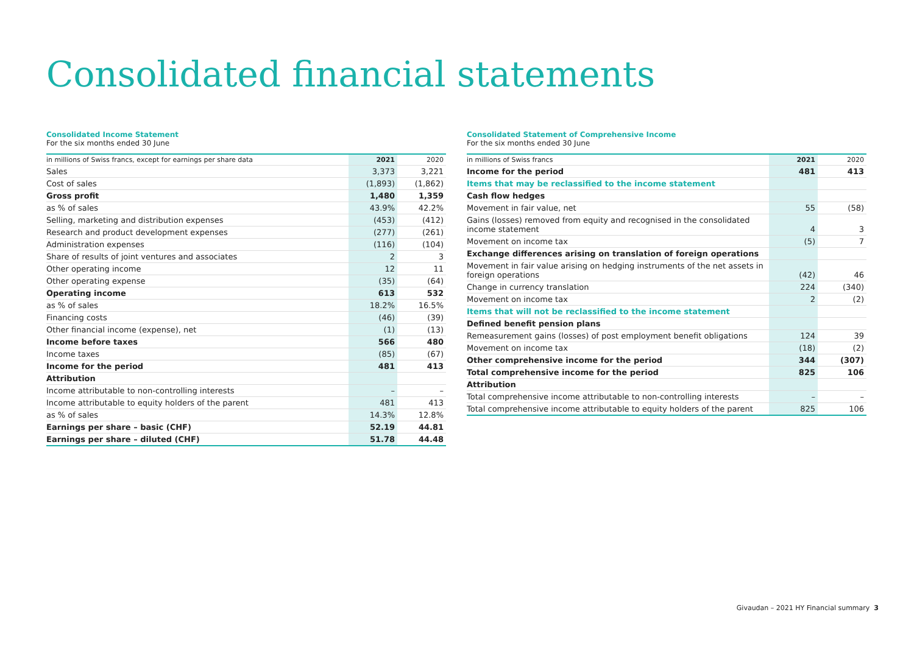Consolidated financial statements
Consolidated Income Statement
For the six months ended 30 June
| in millions of Swiss francs, except for earnings per share data | 2021 | 2020 |
| --- | --- | --- |
| Sales | 3,373 | 3,221 |
| Cost of sales | (1,893) | (1,862) |
| Gross profit | 1,480 | 1,359 |
| as % of sales | 43.9% | 42.2% |
| Selling, marketing and distribution expenses | (453) | (412) |
| Research and product development expenses | (277) | (261) |
| Administration expenses | (116) | (104) |
| Share of results of joint ventures and associates | 2 | 3 |
| Other operating income | 12 | 11 |
| Other operating expense | (35) | (64) |
| Operating income | 613 | 532 |
| as % of sales | 18.2% | 16.5% |
| Financing costs | (46) | (39) |
| Other financial income (expense), net | (1) | (13) |
| Income before taxes | 566 | 480 |
| Income taxes | (85) | (67) |
| Income for the period | 481 | 413 |
| Attribution | | |
| Income attributable to non-controlling interests | – | – |
| Income attributable to equity holders of the parent | 481 | 413 |
| as % of sales | 14.3% | 12.8% |
| Earnings per share – basic (CHF) | 52.19 | 44.81 |
| Earnings per share – diluted (CHF) | 51.78 | 44.48 |
Consolidated Statement of Comprehensive Income
For the six months ended 30 June
| in millions of Swiss francs | 2021 | 2020 |
| --- | --- | --- |
| Income for the period | 481 | 413 |
| Items that may be reclassified to the income statement | | |
| Cash flow hedges | | |
| Movement in fair value, net | 55 | (58) |
| Gains (losses) removed from equity and recognised in the consolidated income statement | 4 | 3 |
| Movement on income tax | (5) | 7 |
| Exchange differences arising on translation of foreign operations | | |
| Movement in fair value arising on hedging instruments of the net assets in foreign operations | (42) | 46 |
| Change in currency translation | 224 | (340) |
| Movement on income tax | 2 | (2) |
| Items that will not be reclassified to the income statement | | |
| Defined benefit pension plans | | |
| Remeasurement gains (losses) of post employment benefit obligations | 124 | 39 |
| Movement on income tax | (18) | (2) |
| Other comprehensive income for the period | 344 | (307) |
| Total comprehensive income for the period | 825 | 106 |
| Attribution | | |
| Total comprehensive income attributable to non-controlling interests | – | – |
| Total comprehensive income attributable to equity holders of the parent | 825 | 106 |
Givaudan – 2021 HY Financial summary 3